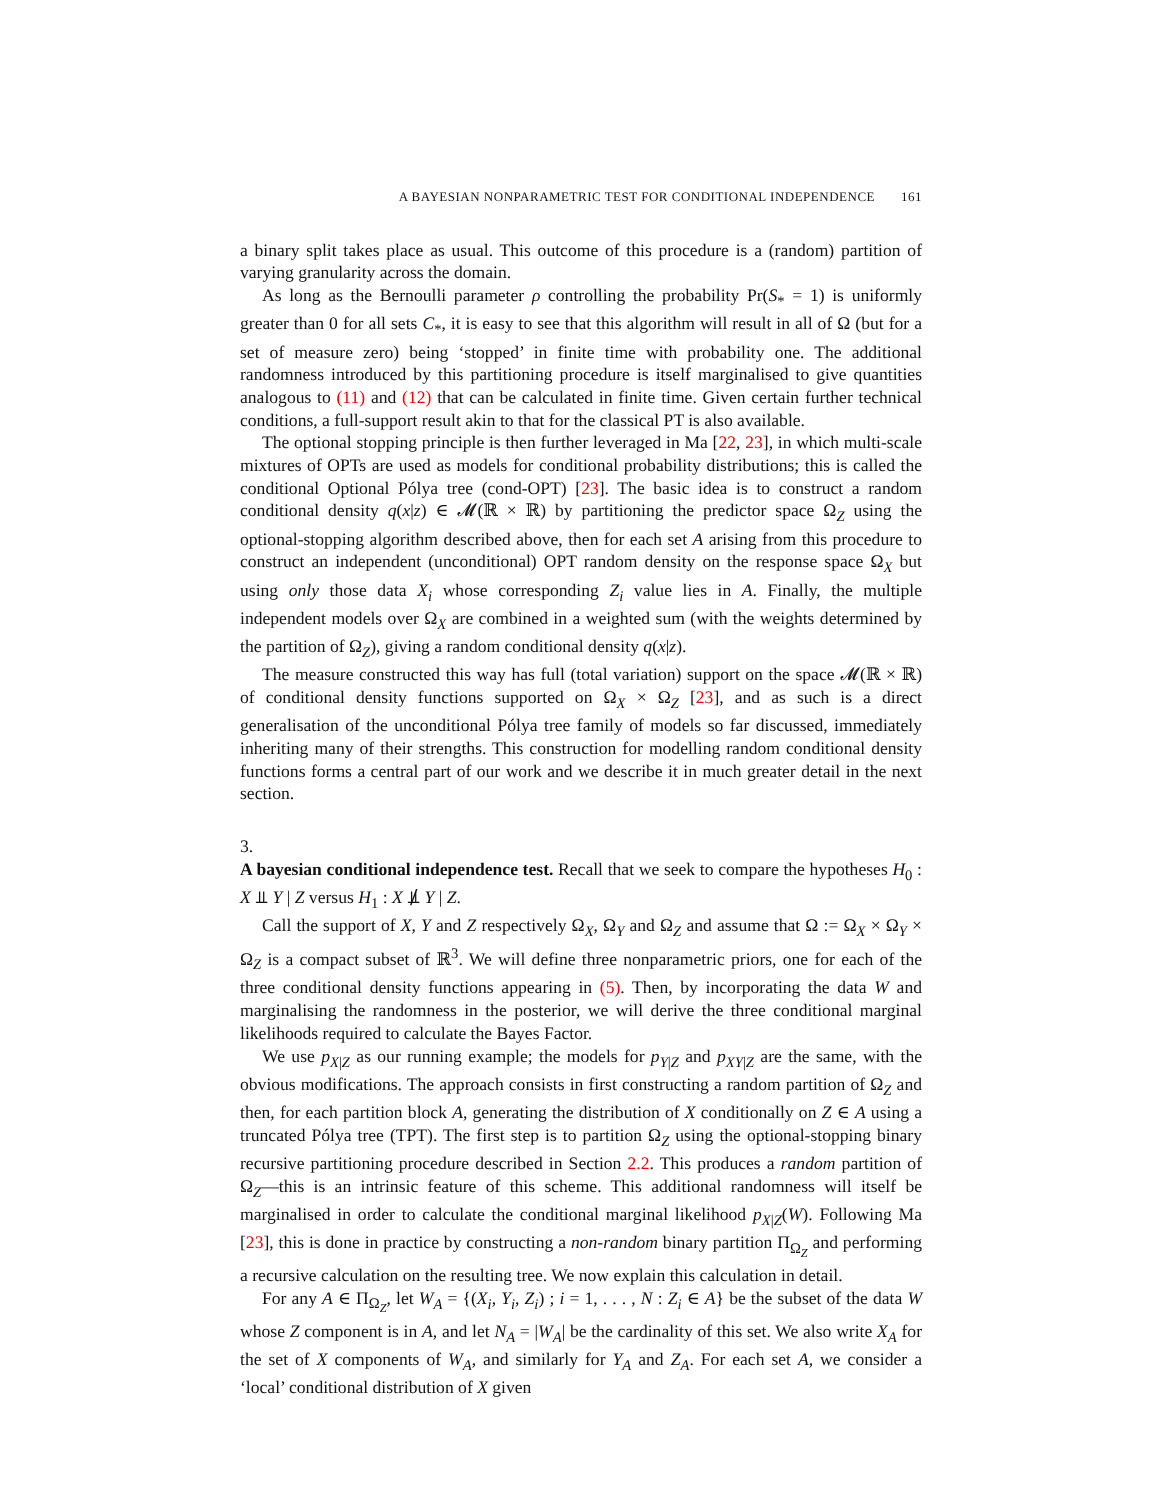A BAYESIAN NONPARAMETRIC TEST FOR CONDITIONAL INDEPENDENCE 161
a binary split takes place as usual. This outcome of this procedure is a (random) partition of varying granularity across the domain.
As long as the Bernoulli parameter ρ controlling the probability Pr(S<sub>*</sub> = 1) is uniformly greater than 0 for all sets C<sub>*</sub>, it is easy to see that this algorithm will result in all of Ω (but for a set of measure zero) being ‘stopped’ in finite time with probability one. The additional randomness introduced by this partitioning procedure is itself marginalised to give quantities analogous to (11) and (12) that can be calculated in finite time. Given certain further technical conditions, a full-support result akin to that for the classical PT is also available.
The optional stopping principle is then further leveraged in Ma [22, 23], in which multi-scale mixtures of OPTs are used as models for conditional probability distributions; this is called the conditional Optional Pólya tree (cond-OPT) [23]. The basic idea is to construct a random conditional density q(x|z) ∈ 𝓜(ℝ × ℝ) by partitioning the predictor space Ω<sub>Z</sub> using the optional-stopping algorithm described above, then for each set A arising from this procedure to construct an independent (unconditional) OPT random density on the response space Ω<sub>X</sub> but using only those data X<sub>i</sub> whose corresponding Z<sub>i</sub> value lies in A. Finally, the multiple independent models over Ω<sub>X</sub> are combined in a weighted sum (with the weights determined by the partition of Ω<sub>Z</sub>), giving a random conditional density q(x|z).
The measure constructed this way has full (total variation) support on the space 𝓜(ℝ × ℝ) of conditional density functions supported on Ω<sub>X</sub> × Ω<sub>Z</sub> [23], and as such is a direct generalisation of the unconditional Pólya tree family of models so far discussed, immediately inheriting many of their strengths. This construction for modelling random conditional density functions forms a central part of our work and we describe it in much greater detail in the next section.
3.
A bayesian conditional independence test.
Recall that we seek to compare the hypotheses H<sub>0</sub> : X ⫫ Y | Z versus H<sub>1</sub> : X ⫫̸ Y | Z.
Call the support of X, Y and Z respectively Ω<sub>X</sub>, Ω<sub>Y</sub> and Ω<sub>Z</sub> and assume that Ω := Ω<sub>X</sub> × Ω<sub>Y</sub> × Ω<sub>Z</sub> is a compact subset of ℝ<sup>3</sup>. We will define three nonparametric priors, one for each of the three conditional density functions appearing in (5). Then, by incorporating the data W and marginalising the randomness in the posterior, we will derive the three conditional marginal likelihoods required to calculate the Bayes Factor.
We use p<sub>X|Z</sub> as our running example; the models for p<sub>Y|Z</sub> and p<sub>XY|Z</sub> are the same, with the obvious modifications. The approach consists in first constructing a random partition of Ω<sub>Z</sub> and then, for each partition block A, generating the distribution of X conditionally on Z ∈ A using a truncated Pólya tree (TPT). The first step is to partition Ω<sub>Z</sub> using the optional-stopping binary recursive partitioning procedure described in Section 2.2. This produces a random partition of Ω<sub>Z</sub>—this is an intrinsic feature of this scheme. This additional randomness will itself be marginalised in order to calculate the conditional marginal likelihood p<sub>X|Z</sub>(W). Following Ma [23], this is done in practice by constructing a non-random binary partition Π<sub>Ω<sub>Z</sub></sub> and performing a recursive calculation on the resulting tree. We now explain this calculation in detail.
For any A ∈ Π<sub>Ω<sub>Z</sub></sub>, let W<sub>A</sub> = {(X<sub>i</sub>, Y<sub>i</sub>, Z<sub>i</sub>) ; i = 1, . . . , N : Z<sub>i</sub> ∈ A} be the subset of the data W whose Z component is in A, and let N<sub>A</sub> = |W<sub>A</sub>| be the cardinality of this set. We also write X<sub>A</sub> for the set of X components of W<sub>A</sub>, and similarly for Y<sub>A</sub> and Z<sub>A</sub>. For each set A, we consider a ‘local’ conditional distribution of X given